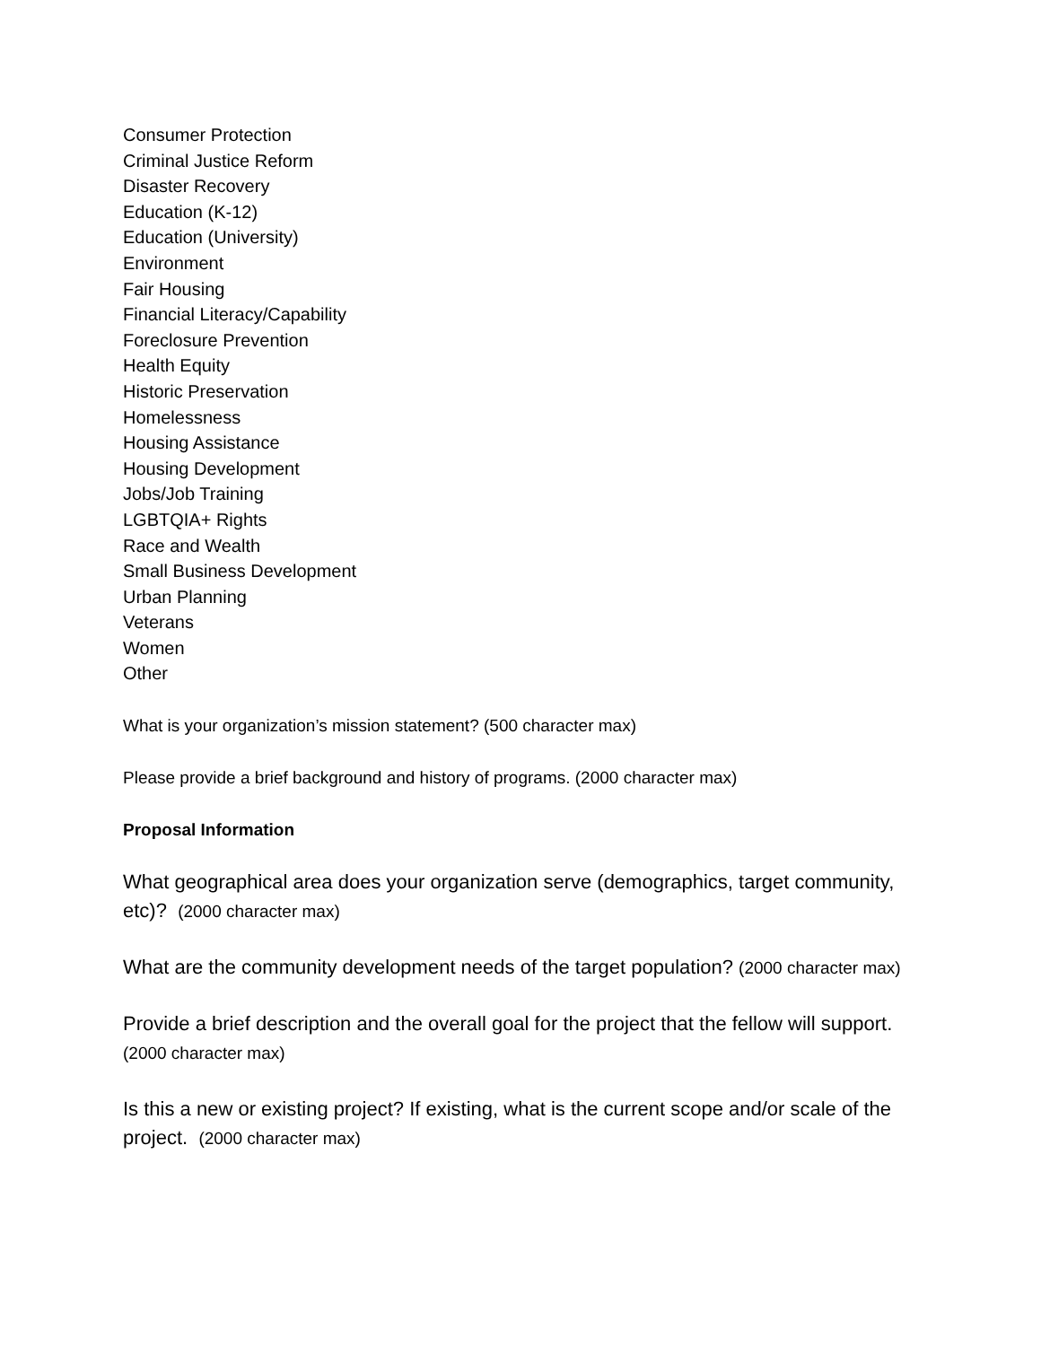Consumer Protection
Criminal Justice Reform
Disaster Recovery
Education (K-12)
Education (University)
Environment
Fair Housing
Financial Literacy/Capability
Foreclosure Prevention
Health Equity
Historic Preservation
Homelessness
Housing Assistance
Housing Development
Jobs/Job Training
LGBTQIA+ Rights
Race and Wealth
Small Business Development
Urban Planning
Veterans
Women
Other
What is your organization’s mission statement? (500 character max)
Please provide a brief background and history of programs. (2000 character max)
Proposal Information
What geographical area does your organization serve (demographics, target community, etc)? (2000 character max)
What are the community development needs of the target population? (2000 character max)
Provide a brief description and the overall goal for the project that the fellow will support. (2000 character max)
Is this a new or existing project? If existing, what is the current scope and/or scale of the project. (2000 character max)